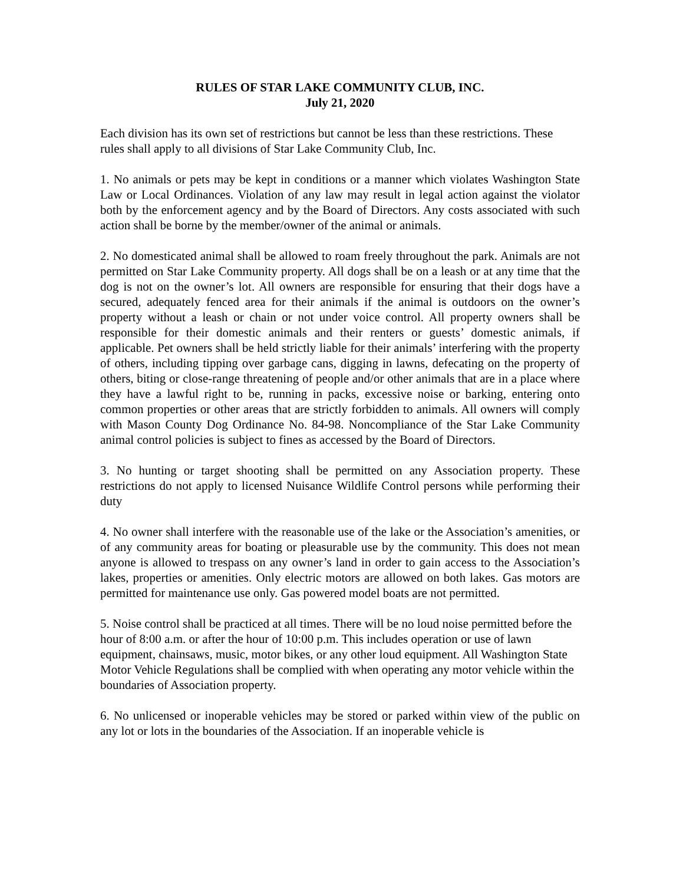RULES OF STAR LAKE COMMUNITY CLUB, INC.
July 21, 2020
Each division has its own set of restrictions but cannot be less than these restrictions. These rules shall apply to all divisions of Star Lake Community Club, Inc.
1. No animals or pets may be kept in conditions or a manner which violates Washington State Law or Local Ordinances. Violation of any law may result in legal action against the violator both by the enforcement agency and by the Board of Directors. Any costs associated with such action shall be borne by the member/owner of the animal or animals.
2. No domesticated animal shall be allowed to roam freely throughout the park. Animals are not permitted on Star Lake Community property. All dogs shall be on a leash or at any time that the dog is not on the owner’s lot. All owners are responsible for ensuring that their dogs have a secured, adequately fenced area for their animals if the animal is outdoors on the owner’s property without a leash or chain or not under voice control. All property owners shall be responsible for their domestic animals and their renters or guests’ domestic animals, if applicable. Pet owners shall be held strictly liable for their animals’ interfering with the property of others, including tipping over garbage cans, digging in lawns, defecating on the property of others, biting or close-range threatening of people and/or other animals that are in a place where they have a lawful right to be, running in packs, excessive noise or barking, entering onto common properties or other areas that are strictly forbidden to animals. All owners will comply with Mason County Dog Ordinance No. 84-98. Noncompliance of the Star Lake Community animal control policies is subject to fines as accessed by the Board of Directors.
3. No hunting or target shooting shall be permitted on any Association property. These restrictions do not apply to licensed Nuisance Wildlife Control persons while performing their duty
4. No owner shall interfere with the reasonable use of the lake or the Association’s amenities, or of any community areas for boating or pleasurable use by the community. This does not mean anyone is allowed to trespass on any owner’s land in order to gain access to the Association’s lakes, properties or amenities. Only electric motors are allowed on both lakes. Gas motors are permitted for maintenance use only. Gas powered model boats are not permitted.
5. Noise control shall be practiced at all times. There will be no loud noise permitted before the hour of 8:00 a.m. or after the hour of 10:00 p.m. This includes operation or use of lawn equipment, chainsaws, music, motor bikes, or any other loud equipment. All Washington State Motor Vehicle Regulations shall be complied with when operating any motor vehicle within the boundaries of Association property.
6. No unlicensed or inoperable vehicles may be stored or parked within view of the public on any lot or lots in the boundaries of the Association. If an inoperable vehicle is